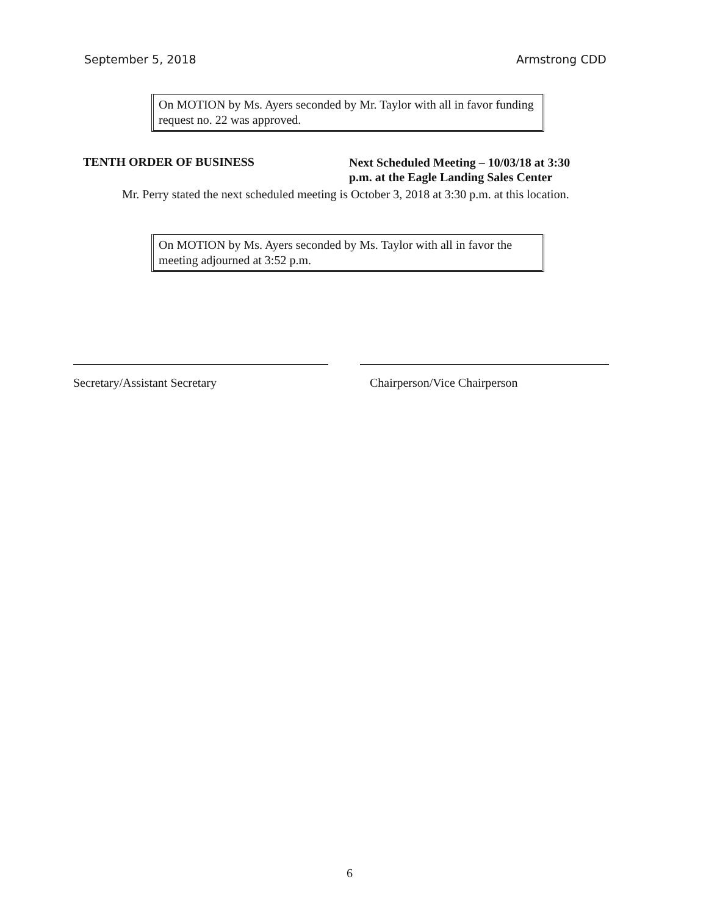September 5, 2018 Armstrong CDD
On MOTION by Ms. Ayers seconded by Mr. Taylor with all in favor funding request no. 22 was approved.
TENTH ORDER OF BUSINESS
Next Scheduled Meeting – 10/03/18 at 3:30
p.m. at the Eagle Landing Sales Center
Mr. Perry stated the next scheduled meeting is October 3, 2018 at 3:30 p.m. at this location.
On MOTION by Ms. Ayers seconded by Ms. Taylor with all in favor the meeting adjourned at 3:52 p.m.
Secretary/Assistant Secretary Chairperson/Vice Chairperson
6